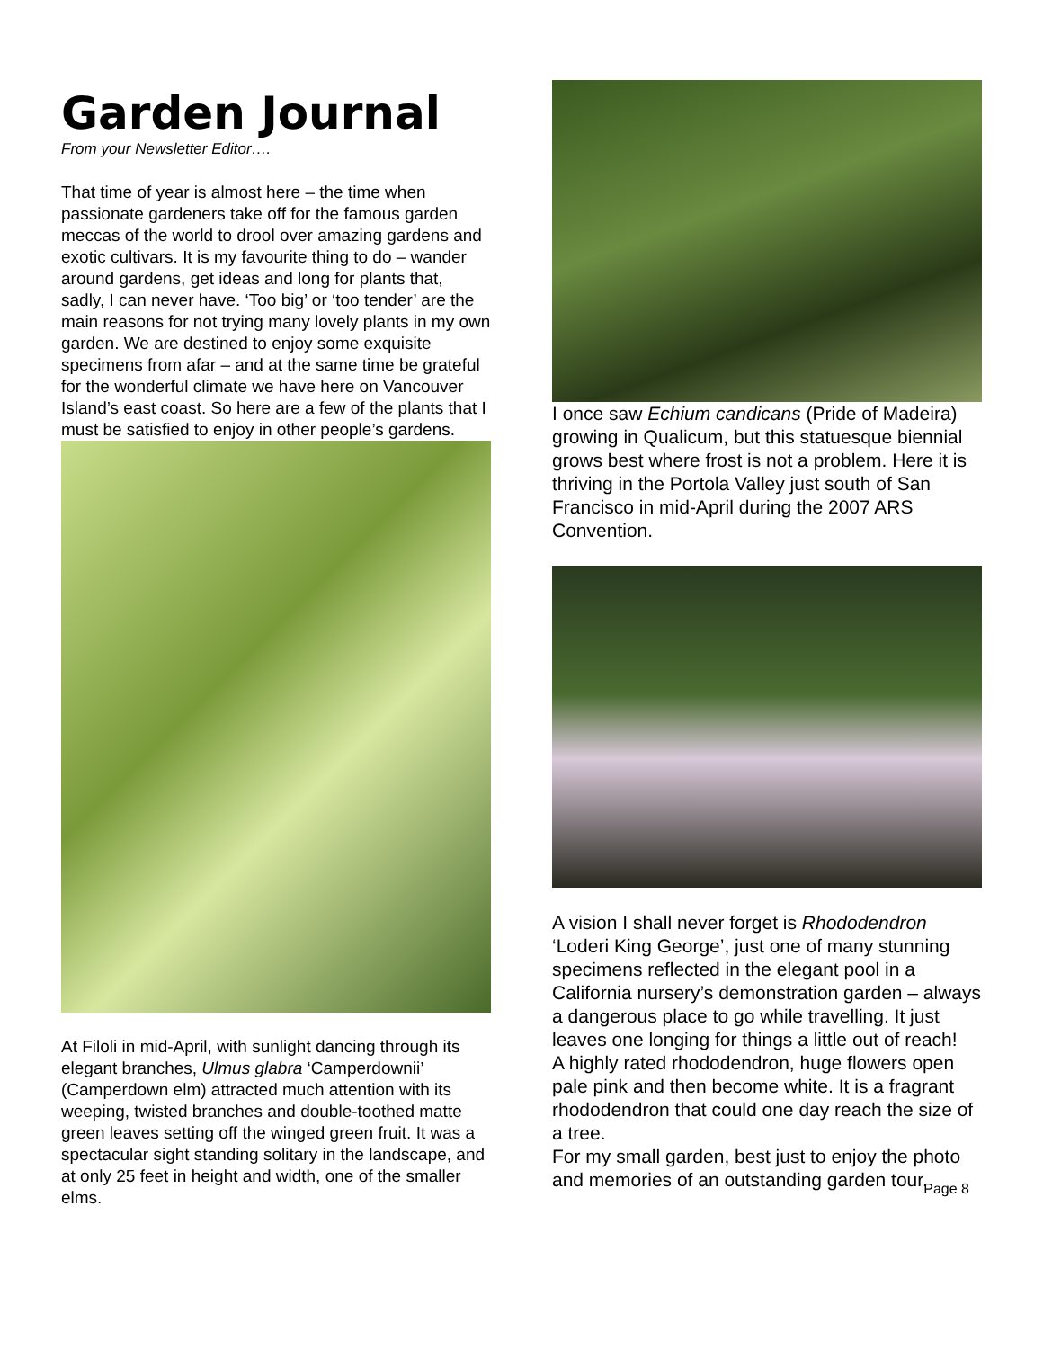Garden Journal
From your Newsletter Editor….
That time of year is almost here – the time when passionate gardeners take off for the famous garden meccas of the world to drool over amazing gardens and exotic cultivars. It is my favourite thing to do – wander around gardens, get ideas and long for plants that, sadly, I can never have. ‘Too big’ or ‘too tender’ are the main reasons for not trying many lovely plants in my own garden. We are destined to enjoy some exquisite specimens from afar – and at the same time be grateful for the wonderful climate we have here on Vancouver Island’s east coast. So here are a few of the plants that I must be satisfied to enjoy in other people’s gardens.
At Filoli in mid-April, with sunlight dancing through its elegant branches, Ulmus glabra ‘Camperdownii’ (Camperdown elm) attracted much attention with its weeping, twisted branches and double-toothed matte green leaves setting off the winged green fruit. It was a spectacular sight standing solitary in the landscape, and at only 25 feet in height and width, one of the smaller elms.
I once saw Echium candicans (Pride of Madeira) growing in Qualicum, but this statuesque biennial grows best where frost is not a problem. Here it is thriving in the Portola Valley just south of San Francisco in mid-April during the 2007 ARS Convention.
A vision I shall never forget is Rhododendron ‘Loderi King George’, just one of many stunning specimens reflected in the elegant pool in a California nursery’s demonstration garden – always a dangerous place to go while travelling. It just leaves one longing for things a little out of reach!
A highly rated rhododendron, huge flowers open pale pink and then become white. It is a fragrant rhododendron that could one day reach the size of a tree.
For my small garden, best just to enjoy the photo and memories of an outstanding garden tour.
Page 8